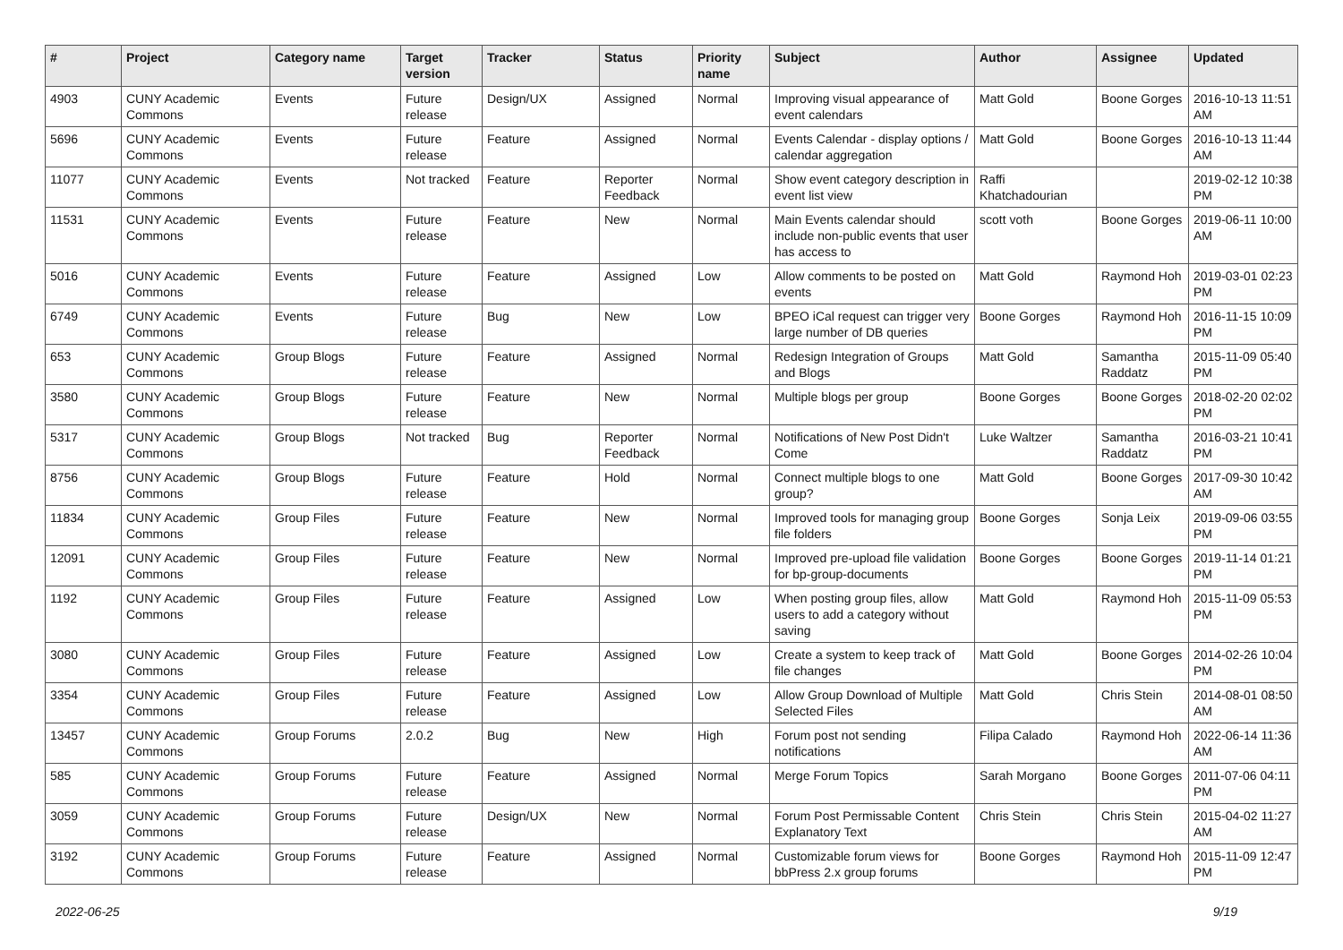| # | Project | Category name | Target version | Tracker | Status | Priority name | Subject | Author | Assignee | Updated |
| --- | --- | --- | --- | --- | --- | --- | --- | --- | --- | --- |
| 4903 | CUNY Academic Commons | Events | Future release | Design/UX | Assigned | Normal | Improving visual appearance of event calendars | Matt Gold | Boone Gorges | 2016-10-13 11:51 AM |
| 5696 | CUNY Academic Commons | Events | Future release | Feature | Assigned | Normal | Events Calendar - display options / calendar aggregation | Matt Gold | Boone Gorges | 2016-10-13 11:44 AM |
| 11077 | CUNY Academic Commons | Events | Not tracked | Feature | Reporter Feedback | Normal | Show event category description in event list view | Raffi Khatchadourian | | 2019-02-12 10:38 PM |
| 11531 | CUNY Academic Commons | Events | Future release | Feature | New | Normal | Main Events calendar should include non-public events that user has access to | scott voth | Boone Gorges | 2019-06-11 10:00 AM |
| 5016 | CUNY Academic Commons | Events | Future release | Feature | Assigned | Low | Allow comments to be posted on events | Matt Gold | Raymond Hoh | 2019-03-01 02:23 PM |
| 6749 | CUNY Academic Commons | Events | Future release | Bug | New | Low | BPEO iCal request can trigger very large number of DB queries | Boone Gorges | Raymond Hoh | 2016-11-15 10:09 PM |
| 653 | CUNY Academic Commons | Group Blogs | Future release | Feature | Assigned | Normal | Redesign Integration of Groups and Blogs | Matt Gold | Samantha Raddatz | 2015-11-09 05:40 PM |
| 3580 | CUNY Academic Commons | Group Blogs | Future release | Feature | New | Normal | Multiple blogs per group | Boone Gorges | Boone Gorges | 2018-02-20 02:02 PM |
| 5317 | CUNY Academic Commons | Group Blogs | Not tracked | Bug | Reporter Feedback | Normal | Notifications of New Post Didn't Come | Luke Waltzer | Samantha Raddatz | 2016-03-21 10:41 PM |
| 8756 | CUNY Academic Commons | Group Blogs | Future release | Feature | Hold | Normal | Connect multiple blogs to one group? | Matt Gold | Boone Gorges | 2017-09-30 10:42 AM |
| 11834 | CUNY Academic Commons | Group Files | Future release | Feature | New | Normal | Improved tools for managing group file folders | Boone Gorges | Sonja Leix | 2019-09-06 03:55 PM |
| 12091 | CUNY Academic Commons | Group Files | Future release | Feature | New | Normal | Improved pre-upload file validation for bp-group-documents | Boone Gorges | Boone Gorges | 2019-11-14 01:21 PM |
| 1192 | CUNY Academic Commons | Group Files | Future release | Feature | Assigned | Low | When posting group files, allow users to add a category without saving | Matt Gold | Raymond Hoh | 2015-11-09 05:53 PM |
| 3080 | CUNY Academic Commons | Group Files | Future release | Feature | Assigned | Low | Create a system to keep track of file changes | Matt Gold | Boone Gorges | 2014-02-26 10:04 PM |
| 3354 | CUNY Academic Commons | Group Files | Future release | Feature | Assigned | Low | Allow Group Download of Multiple Selected Files | Matt Gold | Chris Stein | 2014-08-01 08:50 AM |
| 13457 | CUNY Academic Commons | Group Forums | 2.0.2 | Bug | New | High | Forum post not sending notifications | Filipa Calado | Raymond Hoh | 2022-06-14 11:36 AM |
| 585 | CUNY Academic Commons | Group Forums | Future release | Feature | Assigned | Normal | Merge Forum Topics | Sarah Morgano | Boone Gorges | 2011-07-06 04:11 PM |
| 3059 | CUNY Academic Commons | Group Forums | Future release | Design/UX | New | Normal | Forum Post Permissable Content Explanatory Text | Chris Stein | Chris Stein | 2015-04-02 11:27 AM |
| 3192 | CUNY Academic Commons | Group Forums | Future release | Feature | Assigned | Normal | Customizable forum views for bbPress 2.x group forums | Boone Gorges | Raymond Hoh | 2015-11-09 12:47 PM |
2022-06-25 9/19